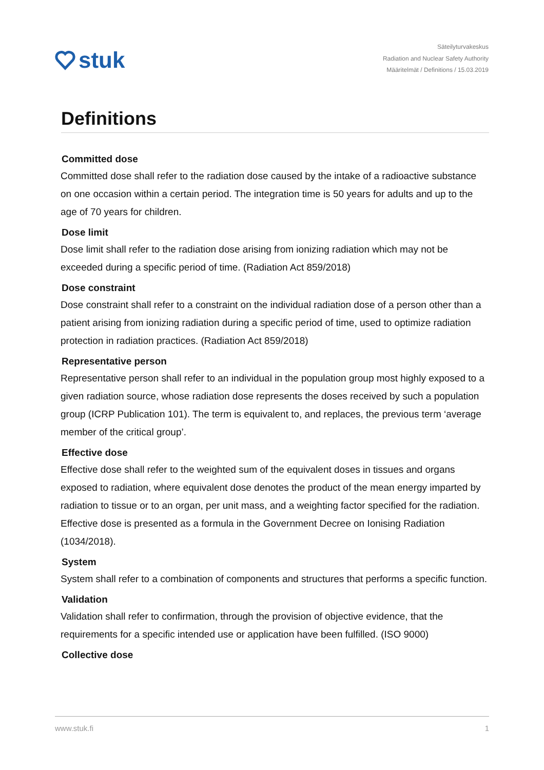stuk
Säteilyturvakeskus
Radiation and Nuclear Safety Authority
Määritelmät / Definitions / 15.03.2019
Definitions
Committed dose
Committed dose shall refer to the radiation dose caused by the intake of a radioactive substance on one occasion within a certain period. The integration time is 50 years for adults and up to the age of 70 years for children.
Dose limit
Dose limit shall refer to the radiation dose arising from ionizing radiation which may not be exceeded during a specific period of time. (Radiation Act 859/2018)
Dose constraint
Dose constraint shall refer to a constraint on the individual radiation dose of a person other than a patient arising from ionizing radiation during a specific period of time, used to optimize radiation protection in radiation practices. (Radiation Act 859/2018)
Representative person
Representative person shall refer to an individual in the population group most highly exposed to a given radiation source, whose radiation dose represents the doses received by such a population group (ICRP Publication 101). The term is equivalent to, and replaces, the previous term ‘average member of the critical group’.
Effective dose
Effective dose shall refer to the weighted sum of the equivalent doses in tissues and organs exposed to radiation, where equivalent dose denotes the product of the mean energy imparted by radiation to tissue or to an organ, per unit mass, and a weighting factor specified for the radiation. Effective dose is presented as a formula in the Government Decree on Ionising Radiation (1034/2018).
System
System shall refer to a combination of components and structures that performs a specific function.
Validation
Validation shall refer to confirmation, through the provision of objective evidence, that the requirements for a specific intended use or application have been fulfilled. (ISO 9000)
Collective dose
www.stuk.fi 1